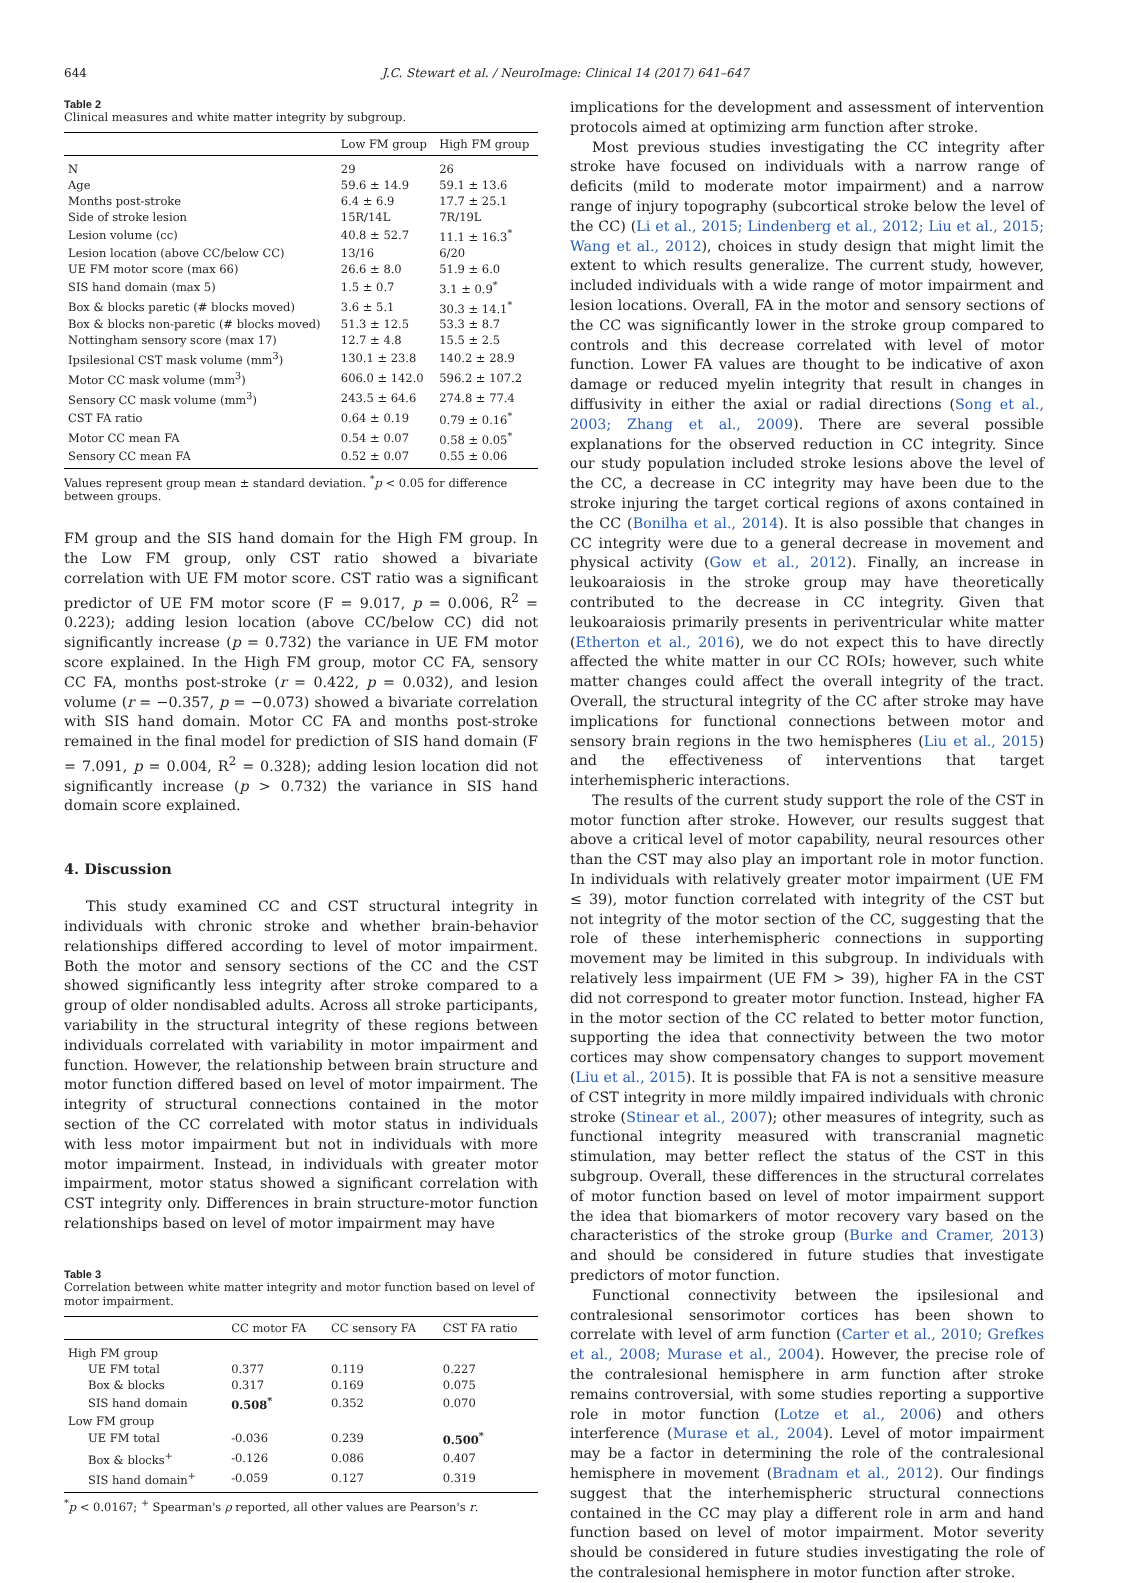644 J.C. Stewart et al. / NeuroImage: Clinical 14 (2017) 641–647
Table 2
Clinical measures and white matter integrity by subgroup.
| | Low FM group | High FM group |
| --- | --- | --- |
| N | 29 | 26 |
| Age | 59.6 ± 14.9 | 59.1 ± 13.6 |
| Months post-stroke | 6.4 ± 6.9 | 17.7 ± 25.1 |
| Side of stroke lesion | 15R/14L | 7R/19L |
| Lesion volume (cc) | 40.8 ± 52.7 | 11.1 ± 16.3<sup>*</sup> |
| Lesion location (above CC/below CC) | 13/16 | 6/20 |
| UE FM motor score (max 66) | 26.6 ± 8.0 | 51.9 ± 6.0 |
| SIS hand domain (max 5) | 1.5 ± 0.7 | 3.1 ± 0.9<sup>*</sup> |
| Box & blocks paretic (# blocks moved) | 3.6 ± 5.1 | 30.3 ± 14.1<sup>*</sup> |
| Box & blocks non-paretic (# blocks moved) | 51.3 ± 12.5 | 53.3 ± 8.7 |
| Nottingham sensory score (max 17) | 12.7 ± 4.8 | 15.5 ± 2.5 |
| Ipsilesional CST mask volume (mm<sup>3</sup>) | 130.1 ± 23.8 | 140.2 ± 28.9 |
| Motor CC mask volume (mm<sup>3</sup>) | 606.0 ± 142.0 | 596.2 ± 107.2 |
| Sensory CC mask volume (mm<sup>3</sup>) | 243.5 ± 64.6 | 274.8 ± 77.4 |
| CST FA ratio | 0.64 ± 0.19 | 0.79 ± 0.16<sup>*</sup> |
| Motor CC mean FA | 0.54 ± 0.07 | 0.58 ± 0.05<sup>*</sup> |
| Sensory CC mean FA | 0.52 ± 0.07 | 0.55 ± 0.06 |
Values represent group mean ± standard deviation. <sup>*</sup>p < 0.05 for difference between groups.
FM group and the SIS hand domain for the High FM group. In the Low FM group, only CST ratio showed a bivariate correlation with UE FM motor score. CST ratio was a significant predictor of UE FM motor score (F = 9.017, p = 0.006, R<sup>2</sup> = 0.223); adding lesion location (above CC/below CC) did not significantly increase (p = 0.732) the variance in UE FM motor score explained. In the High FM group, motor CC FA, sensory CC FA, months post-stroke (r = 0.422, p = 0.032), and lesion volume (r = −0.357, p = −0.073) showed a bivariate correlation with SIS hand domain. Motor CC FA and months post-stroke remained in the final model for prediction of SIS hand domain (F = 7.091, p = 0.004, R<sup>2</sup> = 0.328); adding lesion location did not significantly increase (p > 0.732) the variance in SIS hand domain score explained.
4. Discussion
This study examined CC and CST structural integrity in individuals with chronic stroke and whether brain-behavior relationships differed according to level of motor impairment. Both the motor and sensory sections of the CC and the CST showed significantly less integrity after stroke compared to a group of older nondisabled adults. Across all stroke participants, variability in the structural integrity of these regions between individuals correlated with variability in motor impairment and function. However, the relationship between brain structure and motor function differed based on level of motor impairment. The integrity of structural connections contained in the motor section of the CC correlated with motor status in individuals with less motor impairment but not in individuals with more motor impairment. Instead, in individuals with greater motor impairment, motor status showed a significant correlation with CST integrity only. Differences in brain structure-motor function relationships based on level of motor impairment may have
Table 3
Correlation between white matter integrity and motor function based on level of motor impairment.
| | CC motor FA | CC sensory FA | CST FA ratio |
| --- | --- | --- | --- |
| High FM group | | | |
| UE FM total | 0.377 | 0.119 | 0.227 |
| Box & blocks | 0.317 | 0.169 | 0.075 |
| SIS hand domain | 0.508<sup>*</sup> | 0.352 | 0.070 |
| Low FM group | | | |
| UE FM total | -0.036 | 0.239 | 0.500<sup>*</sup> |
| Box & blocks<sup>+</sup> | -0.126 | 0.086 | 0.407 |
| SIS hand domain<sup>+</sup> | -0.059 | 0.127 | 0.319 |
<sup>*</sup> p < 0.0167; <sup>+</sup> Spearman's ρ reported, all other values are Pearson's r.
implications for the development and assessment of intervention protocols aimed at optimizing arm function after stroke.
Most previous studies investigating the CC integrity after stroke have focused on individuals with a narrow range of deficits (mild to moderate motor impairment) and a narrow range of injury topography (subcortical stroke below the level of the CC) (Li et al., 2015; Lindenberg et al., 2012; Liu et al., 2015; Wang et al., 2012), choices in study design that might limit the extent to which results generalize. The current study, however, included individuals with a wide range of motor impairment and lesion locations. Overall, FA in the motor and sensory sections of the CC was significantly lower in the stroke group compared to controls and this decrease correlated with level of motor function. Lower FA values are thought to be indicative of axon damage or reduced myelin integrity that result in changes in diffusivity in either the axial or radial directions (Song et al., 2003; Zhang et al., 2009). There are several possible explanations for the observed reduction in CC integrity. Since our study population included stroke lesions above the level of the CC, a decrease in CC integrity may have been due to the stroke injuring the target cortical regions of axons contained in the CC (Bonilha et al., 2014). It is also possible that changes in CC integrity were due to a general decrease in movement and physical activity (Gow et al., 2012). Finally, an increase in leukoaraiosis in the stroke group may have theoretically contributed to the decrease in CC integrity. Given that leukoaraiosis primarily presents in periventricular white matter (Etherton et al., 2016), we do not expect this to have directly affected the white matter in our CC ROIs; however, such white matter changes could affect the overall integrity of the tract. Overall, the structural integrity of the CC after stroke may have implications for functional connections between motor and sensory brain regions in the two hemispheres (Liu et al., 2015) and the effectiveness of interventions that target interhemispheric interactions.
The results of the current study support the role of the CST in motor function after stroke. However, our results suggest that above a critical level of motor capability, neural resources other than the CST may also play an important role in motor function. In individuals with relatively greater motor impairment (UE FM ≤ 39), motor function correlated with integrity of the CST but not integrity of the motor section of the CC, suggesting that the role of these interhemispheric connections in supporting movement may be limited in this subgroup. In individuals with relatively less impairment (UE FM > 39), higher FA in the CST did not correspond to greater motor function. Instead, higher FA in the motor section of the CC related to better motor function, supporting the idea that connectivity between the two motor cortices may show compensatory changes to support movement (Liu et al., 2015). It is possible that FA is not a sensitive measure of CST integrity in more mildly impaired individuals with chronic stroke (Stinear et al., 2007); other measures of integrity, such as functional integrity measured with transcranial magnetic stimulation, may better reflect the status of the CST in this subgroup. Overall, these differences in the structural correlates of motor function based on level of motor impairment support the idea that biomarkers of motor recovery vary based on the characteristics of the stroke group (Burke and Cramer, 2013) and should be considered in future studies that investigate predictors of motor function.
Functional connectivity between the ipsilesional and contralesional sensorimotor cortices has been shown to correlate with level of arm function (Carter et al., 2010; Grefkes et al., 2008; Murase et al., 2004). However, the precise role of the contralesional hemisphere in arm function after stroke remains controversial, with some studies reporting a supportive role in motor function (Lotze et al., 2006) and others interference (Murase et al., 2004). Level of motor impairment may be a factor in determining the role of the contralesional hemisphere in movement (Bradnam et al., 2012). Our findings suggest that the interhemispheric structural connections contained in the CC may play a different role in arm and hand function based on level of motor impairment. Motor severity should be considered in future studies investigating the role of the contralesional hemisphere in motor function after stroke.